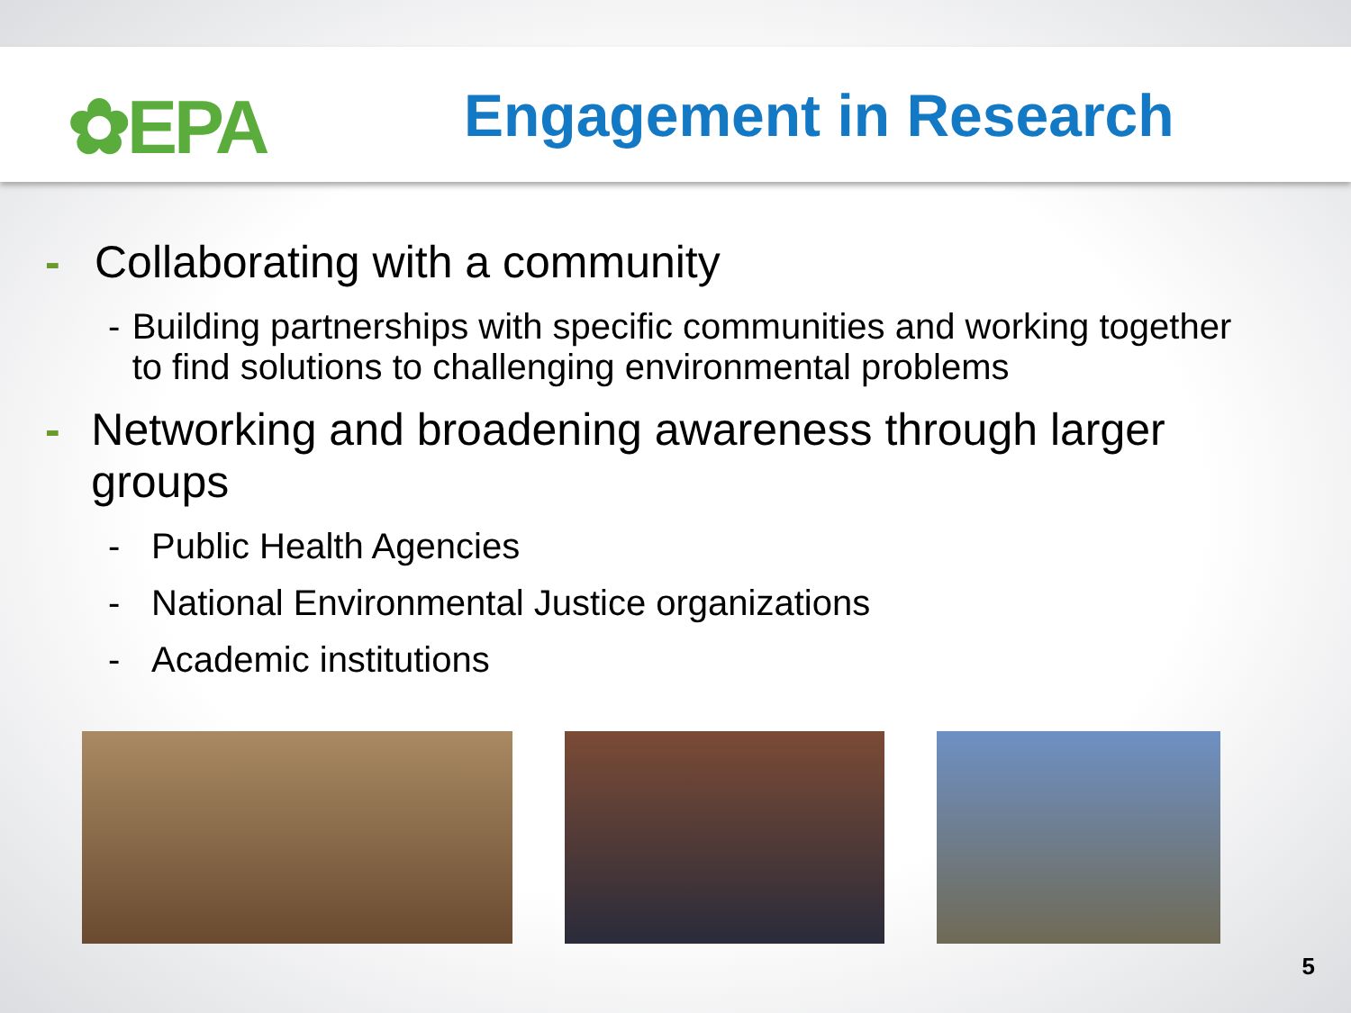✿EPA Engagement in Research
- Collaborating with a community
- Building partnerships with specific communities and working together to find solutions to challenging environmental problems
- Networking and broadening awareness through larger groups
- Public Health Agencies
- National Environmental Justice organizations
- Academic institutions
5